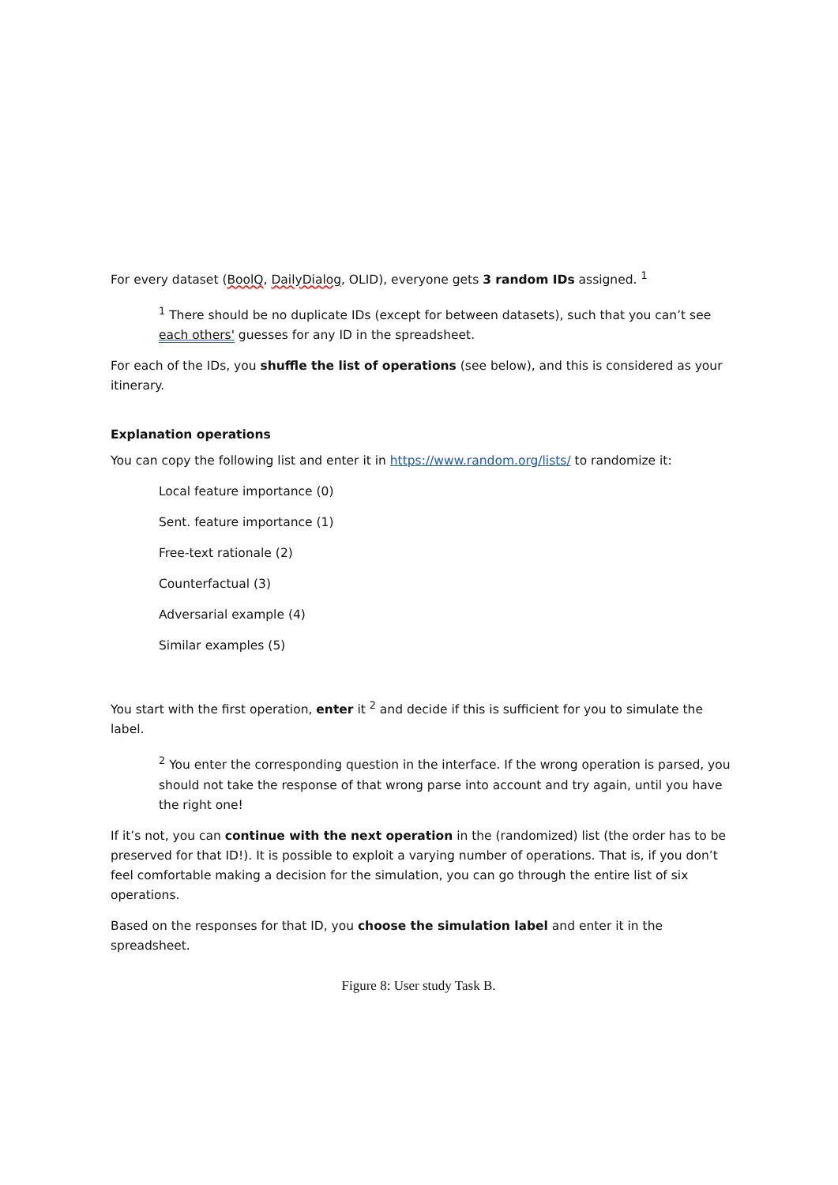For every dataset (BoolQ, DailyDialog, OLID), everyone gets 3 random IDs assigned. <sup>1</sup>
<sup>1</sup> There should be no duplicate IDs (except for between datasets), such that you can’t see each others' guesses for any ID in the spreadsheet.
For each of the IDs, you shuffle the list of operations (see below), and this is considered as your itinerary.
Explanation operations
You can copy the following list and enter it in https://www.random.org/lists/ to randomize it:
Local feature importance (0)
Sent. feature importance (1)
Free-text rationale (2)
Counterfactual (3)
Adversarial example (4)
Similar examples (5)
You start with the first operation, enter it <sup>2</sup> and decide if this is sufficient for you to simulate the label.
<sup>2</sup> You enter the corresponding question in the interface. If the wrong operation is parsed, you should not take the response of that wrong parse into account and try again, until you have the right one!
If it’s not, you can continue with the next operation in the (randomized) list (the order has to be preserved for that ID!). It is possible to exploit a varying number of operations. That is, if you don’t feel comfortable making a decision for the simulation, you can go through the entire list of six operations.
Based on the responses for that ID, you choose the simulation label and enter it in the spreadsheet.
Figure 8: User study Task B.